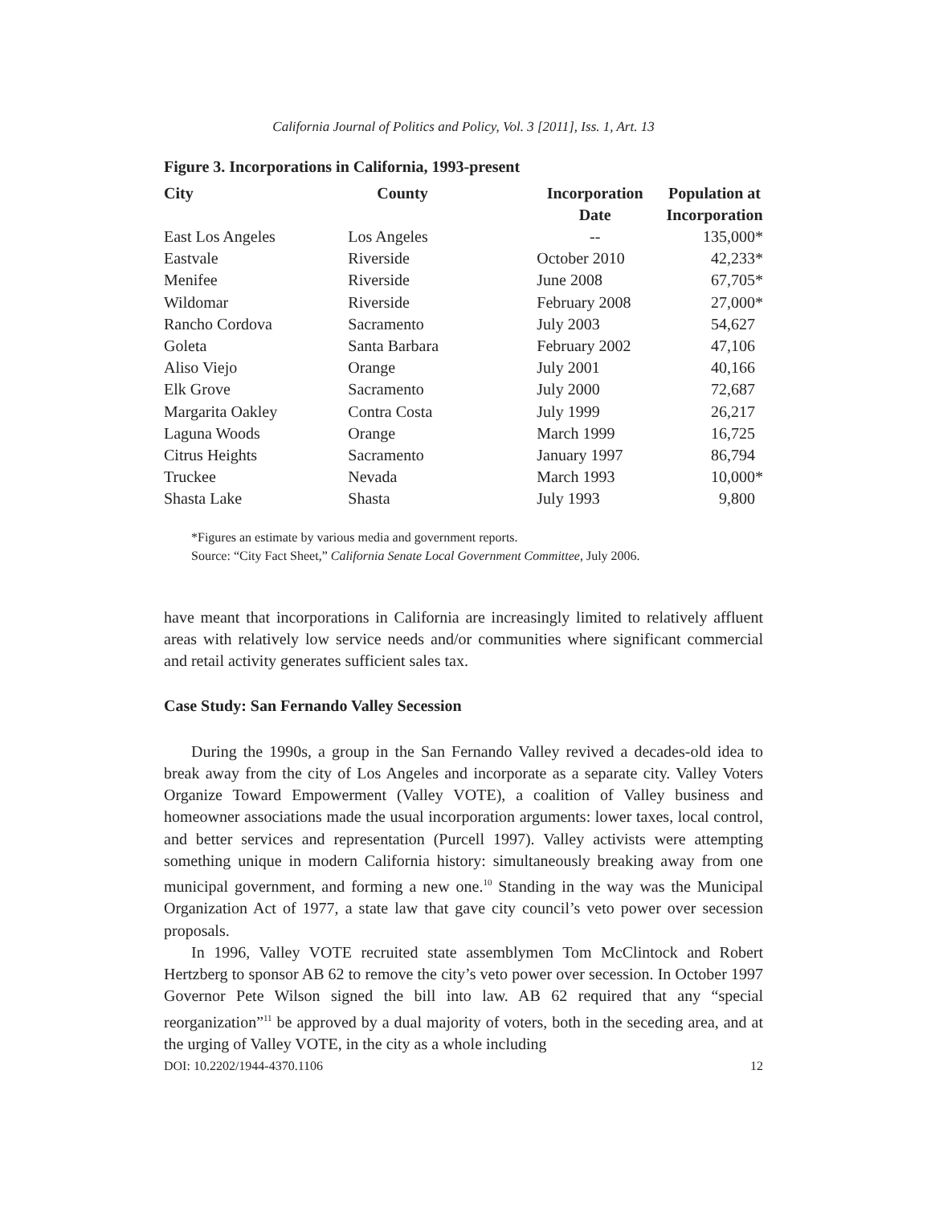California Journal of Politics and Policy, Vol. 3 [2011], Iss. 1, Art. 13
Figure 3. Incorporations in California, 1993-present
| City | County | Incorporation Date | Population at Incorporation |
| --- | --- | --- | --- |
| East Los Angeles | Los Angeles | -- | 135,000* |
| Eastvale | Riverside | October 2010 | 42,233* |
| Menifee | Riverside | June 2008 | 67,705* |
| Wildomar | Riverside | February 2008 | 27,000* |
| Rancho Cordova | Sacramento | July 2003 | 54,627 |
| Goleta | Santa Barbara | February 2002 | 47,106 |
| Aliso Viejo | Orange | July 2001 | 40,166 |
| Elk Grove | Sacramento | July 2000 | 72,687 |
| Margarita Oakley | Contra Costa | July 1999 | 26,217 |
| Laguna Woods | Orange | March 1999 | 16,725 |
| Citrus Heights | Sacramento | January 1997 | 86,794 |
| Truckee | Nevada | March 1993 | 10,000* |
| Shasta Lake | Shasta | July 1993 | 9,800 |
*Figures an estimate by various media and government reports.
Source: “City Fact Sheet,” California Senate Local Government Committee, July 2006.
have meant that incorporations in California are increasingly limited to relatively affluent areas with relatively low service needs and/or communities where significant commercial and retail activity generates sufficient sales tax.
Case Study: San Fernando Valley Secession
During the 1990s, a group in the San Fernando Valley revived a decades-old idea to break away from the city of Los Angeles and incorporate as a separate city. Valley Voters Organize Toward Empowerment (Valley VOTE), a coalition of Valley business and homeowner associations made the usual incorporation arguments: lower taxes, local control, and better services and representation (Purcell 1997). Valley activists were attempting something unique in modern California history: simultaneously breaking away from one municipal government, and forming a new one.<sup>10</sup> Standing in the way was the Municipal Organization Act of 1977, a state law that gave city council’s veto power over secession proposals.
In 1996, Valley VOTE recruited state assemblymen Tom McClintock and Robert Hertzberg to sponsor AB 62 to remove the city’s veto power over secession. In October 1997 Governor Pete Wilson signed the bill into law. AB 62 required that any “special reorganization”<sup>11</sup> be approved by a dual majority of voters, both in the seceding area, and at the urging of Valley VOTE, in the city as a whole including
DOI: 10.2202/1944-4370.1106 12